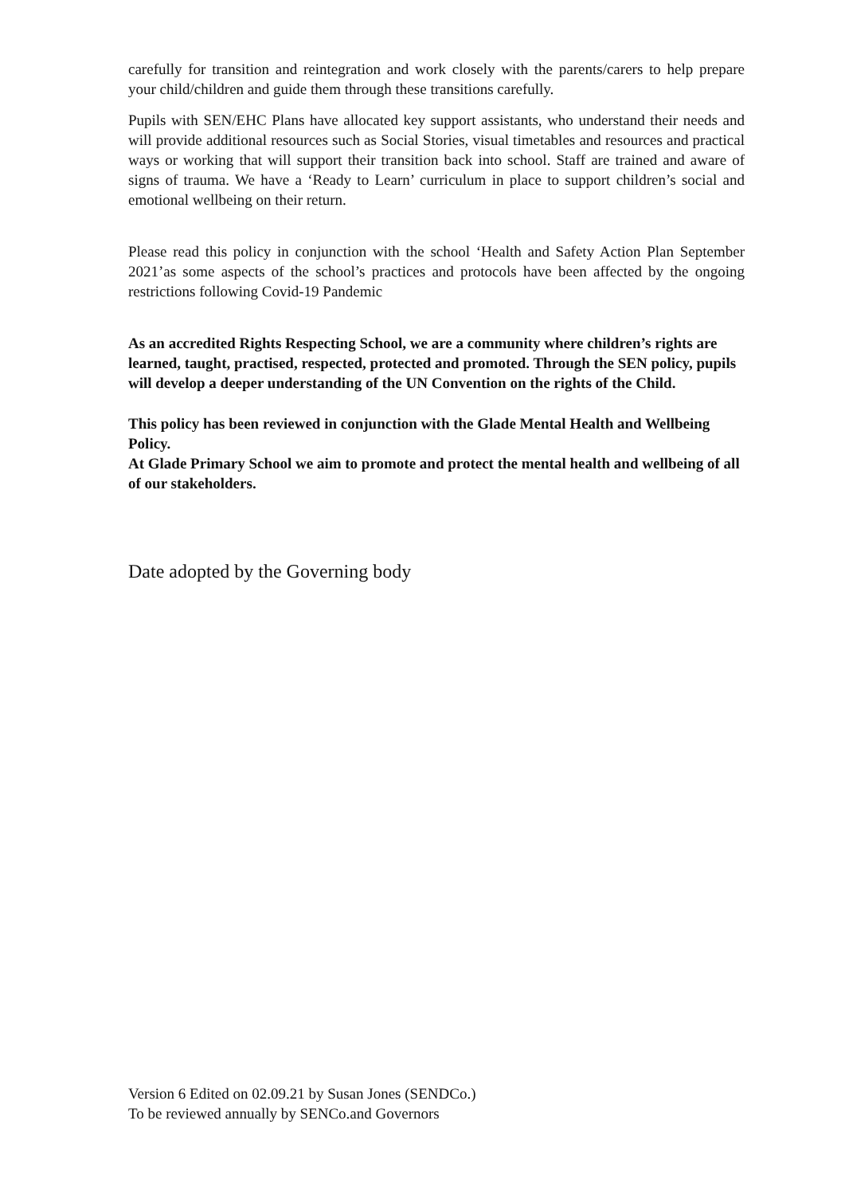carefully for transition and reintegration and work closely with the parents/carers to help prepare your child/children and guide them through these transitions carefully.
Pupils with SEN/EHC Plans have allocated key support assistants, who understand their needs and will provide additional resources such as Social Stories, visual timetables and resources and practical ways or working that will support their transition back into school. Staff are trained and aware of signs of trauma. We have a ‘Ready to Learn’ curriculum in place to support children’s social and emotional wellbeing on their return.
Please read this policy in conjunction with the school ‘Health and Safety Action Plan September 2021’as some aspects of the school’s practices and protocols have been affected by the ongoing restrictions following Covid-19 Pandemic
As an accredited Rights Respecting School, we are a community where children’s rights are learned, taught, practised, respected, protected and promoted. Through the SEN policy, pupils will develop a deeper understanding of the UN Convention on the rights of the Child.
This policy has been reviewed in conjunction with the Glade Mental Health and Wellbeing Policy.
At Glade Primary School we aim to promote and protect the mental health and wellbeing of all of our stakeholders.
Date adopted by the Governing body
Version 6 Edited on 02.09.21 by Susan Jones (SENDCo.)
To be reviewed annually by SENCo.and Governors